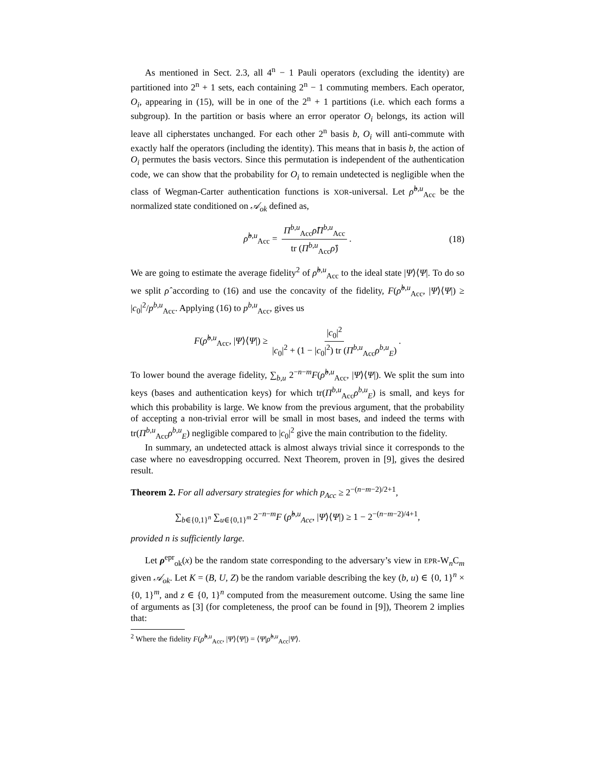As mentioned in Sect. 2.3, all 4<sup>n</sup> − 1 Pauli operators (excluding the identity) are partitioned into 2<sup>n</sup> + 1 sets, each containing 2<sup>n</sup> − 1 commuting members. Each operator, O<sub>i</sub>, appearing in (15), will be in one of the 2<sup>n</sup> + 1 partitions (i.e. which each forms a subgroup). In the partition or basis where an error operator O<sub>i</sub> belongs, its action will leave all cipherstates unchanged. For each other 2<sup>n</sup> basis b, O<sub>i</sub> will anti-commute with exactly half the operators (including the identity). This means that in basis b, the action of O<sub>i</sub> permutes the basis vectors. Since this permutation is independent of the authentication code, we can show that the probability for O<sub>i</sub> to remain undetected is negligible when the class of Wegman-Carter authentication functions is XOR-universal. Let ρ̂<sup>b,u</sup><sub>Acc</sub> be the normalized state conditioned on 𝒜<sub>ok</sub> defined as,
ρ̂<sup>b,u</sup><sub>Acc</sub> = Π<sup>b,u</sup><sub>Acc</sub>ρ̂Π<sup>b,u</sup><sub>Acc</sub> tr (Π<sup>b,u</sup><sub>Acc</sub>ρ̂). (18)
We are going to estimate the average fidelity<sup>2</sup> of ρ̂<sup>b,u</sup><sub>Acc</sub> to the ideal state |Ψ⟩⟨Ψ|. To do so we split ρ̂ according to (16) and use the concavity of the fidelity, F(ρ̂<sup>b,u</sup><sub>Acc</sub>, |Ψ⟩⟨Ψ|) ≥ |c<sub>0</sub>|<sup>2</sup>/p<sup>b,u</sup><sub>Acc</sub>. Applying (16) to p<sup>b,u</sup><sub>Acc</sub>, gives us
F(ρ̂<sup>b,u</sup><sub>Acc</sub>, |Ψ⟩⟨Ψ|) ≥ |c<sub>0</sub>|<sup>2</sup> |c<sub>0</sub>|<sup>2</sup> + (1 − |c<sub>0</sub>|<sup>2</sup>) tr (Π<sup>b,u</sup><sub>Acc</sub>ρ<sup>b,u</sup><sub>E</sub>).
To lower bound the average fidelity, ∑<sub>b,u</sub> 2<sup>−n−m</sup>F(ρ̂<sup>b,u</sup><sub>Acc</sub>, |Ψ⟩⟨Ψ|). We split the sum into keys (bases and authentication keys) for which tr(Π<sup>b,u</sup><sub>Acc</sub>ρ<sup>b,u</sup><sub>E</sub>) is small, and keys for which this probability is large. We know from the previous argument, that the probability of accepting a non-trivial error will be small in most bases, and indeed the terms with tr(Π<sup>b,u</sup><sub>Acc</sub>ρ<sup>b,u</sup><sub>E</sub>) negligible compared to |c<sub>0</sub>|<sup>2</sup> give the main contribution to the fidelity.
In summary, an undetected attack is almost always trivial since it corresponds to the case where no eavesdropping occurred. Next Theorem, proven in [9], gives the desired result.
Theorem 2. For all adversary strategies for which p<sub>Acc</sub> ≥ 2<sup>−(n−m−2)/2+1</sup>,
∑<sub>b∈{0,1}<sup>n</sup></sub> ∑<sub>u∈{0,1}<sup>m</sup></sub> 2<sup>−n−m</sup>F (ρ̂<sup>b,u</sup><sub>Acc</sub>, |Ψ⟩⟨Ψ|) ≥ 1 − 2<sup>−(n−m−2)/4+1</sup>,
provided n is sufficiently large.
Let ρ<sup>epr</sup><sub>ok</sub>(x) be the random state corresponding to the adversary’s view in EPR-W<sub>n</sub>C<sub>m</sub> given 𝒜<sub>ok</sub>. Let K = (B, U, Z) be the random variable describing the key (b, u) ∈ {0, 1}<sup>n</sup> × {0, 1}<sup>m</sup>, and z ∈ {0, 1}<sup>n</sup> computed from the measurement outcome. Using the same line of arguments as [3] (for completeness, the proof can be found in [9]), Theorem 2 implies that:
<sup>2</sup> Where the fidelity F(ρ̂<sup>b,u</sup><sub>Acc</sub>, |Ψ⟩⟨Ψ|) = ⟨Ψ|ρ̂<sup>b,u</sup><sub>Acc</sub>|Ψ⟩.